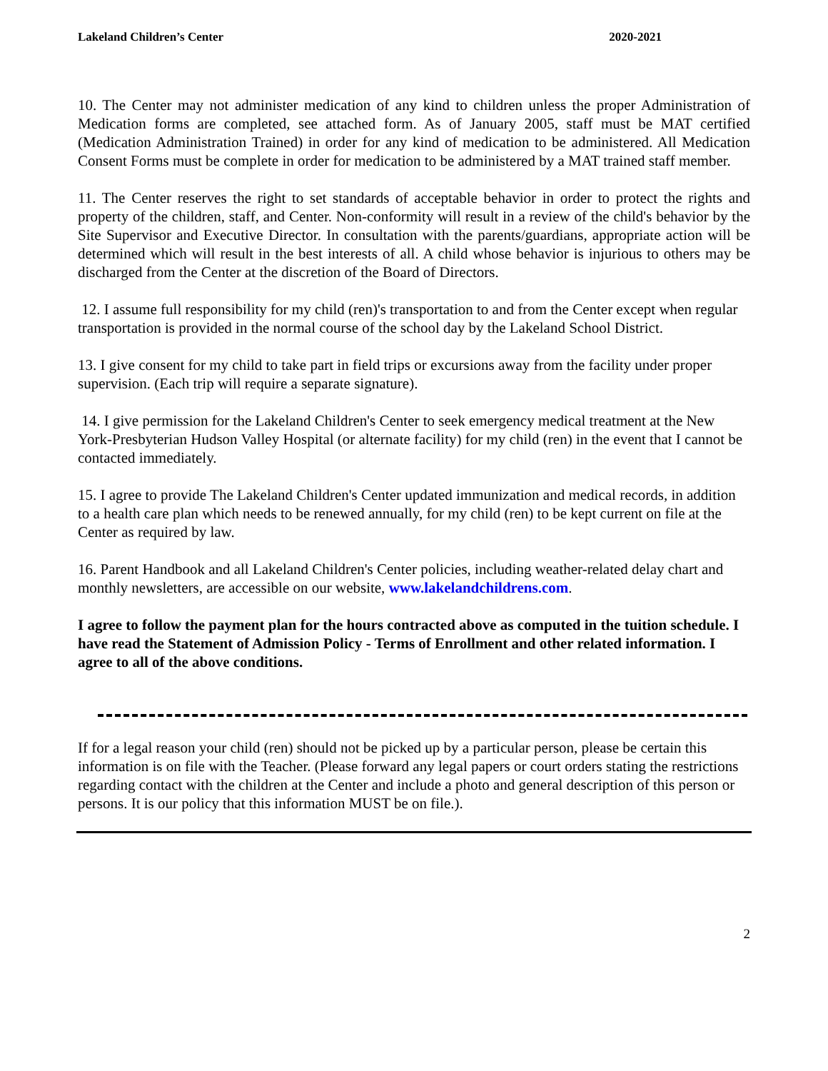Lakeland Children’s Center 2020-2021
10. The Center may not administer medication of any kind to children unless the proper Administration of Medication forms are completed, see attached form. As of January 2005, staff must be MAT certified (Medication Administration Trained) in order for any kind of medication to be administered. All Medication Consent Forms must be complete in order for medication to be administered by a MAT trained staff member.
11. The Center reserves the right to set standards of acceptable behavior in order to protect the rights and property of the children, staff, and Center. Non-conformity will result in a review of the child's behavior by the Site Supervisor and Executive Director. In consultation with the parents/guardians, appropriate action will be determined which will result in the best interests of all. A child whose behavior is injurious to others may be discharged from the Center at the discretion of the Board of Directors.
12. I assume full responsibility for my child (ren)'s transportation to and from the Center except when regular transportation is provided in the normal course of the school day by the Lakeland School District.
13. I give consent for my child to take part in field trips or excursions away from the facility under proper supervision. (Each trip will require a separate signature).
14. I give permission for the Lakeland Children's Center to seek emergency medical treatment at the New York-Presbyterian Hudson Valley Hospital (or alternate facility) for my child (ren) in the event that I cannot be contacted immediately.
15. I agree to provide The Lakeland Children's Center updated immunization and medical records, in addition to a health care plan which needs to be renewed annually, for my child (ren) to be kept current on file at the Center as required by law.
16. Parent Handbook and all Lakeland Children's Center policies, including weather-related delay chart and monthly newsletters, are accessible on our website, www.lakelandchildrens.com.
I agree to follow the payment plan for the hours contracted above as computed in the tuition schedule. I have read the Statement of Admission Policy - Terms of Enrollment and other related information. I agree to all of the above conditions.
If for a legal reason your child (ren) should not be picked up by a particular person, please be certain this information is on file with the Teacher. (Please forward any legal papers or court orders stating the restrictions regarding contact with the children at the Center and include a photo and general description of this person or persons. It is our policy that this information MUST be on file.).
2